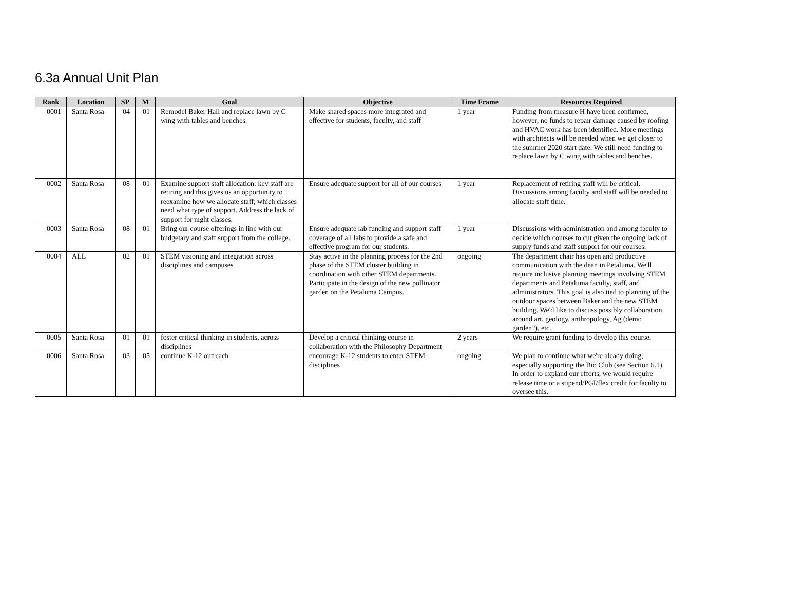6.3a Annual Unit Plan
| Rank | Location | SP | M | Goal | Objective | Time Frame | Resources Required |
| --- | --- | --- | --- | --- | --- | --- | --- |
| 0001 | Santa Rosa | 04 | 01 | Remodel Baker Hall and replace lawn by C wing with tables and benches. | Make shared spaces more integrated and effective for students, faculty, and staff | 1 year | Funding from measure H have been confirmed, however, no funds to repair damage caused by roofing and HVAC work has been identified. More meetings with architects will be needed when we get closer to the summer 2020 start date. We still need funding to replace lawn by C wing with tables and benches. |
| 0002 | Santa Rosa | 08 | 01 | Examine support staff allocation: key staff are retiring and this gives us an opportunity to reexamine how we allocate staff; which classes need what type of support. Address the lack of support for night classes. | Ensure adequate support for all of our courses | 1 year | Replacement of retiring staff will be critical. Discussions among faculty and staff will be needed to allocate staff time. |
| 0003 | Santa Rosa | 08 | 01 | Bring our course offerings in line with our budgetary and staff support from the college. | Ensure adequate lab funding and support staff coverage of all labs to provide a safe and effective program for our students. | 1 year | Discussions with administration and among faculty to decide which courses to cut given the ongoing lack of supply funds and staff support for our courses. |
| 0004 | ALL | 02 | 01 | STEM visioning and integration across disciplines and campuses | Stay active in the planning process for the 2nd phase of the STEM cluster building in coordination with other STEM departments. Participate in the design of the new pollinator garden on the Petaluma Campus. | ongoing | The department chair has open and productive communication with the dean in Petaluma. We'll require inclusive planning meetings involving STEM departments and Petaluma faculty, staff, and administrators. This goal is also tied to planning of the outdoor spaces between Baker and the new STEM building. We'd like to discuss possibly collaboration around art, geology, anthropology, Ag (demo garden?), etc. |
| 0005 | Santa Rosa | 01 | 01 | foster critical thinking in students, across disciplines | Develop a critical thinking course in collaboration with the Philosophy Department | 2 years | We require grant funding to develop this course. |
| 0006 | Santa Rosa | 03 | 05 | continue K-12 outreach | encourage K-12 students to enter STEM disciplines | ongoing | We plan to continue what we're aleady doing, especially supporting the Bio Club (see Section 6.1). In order to expland our efforts, we would require release time or a stipend/PGI/flex credit for faculty to oversee this. |